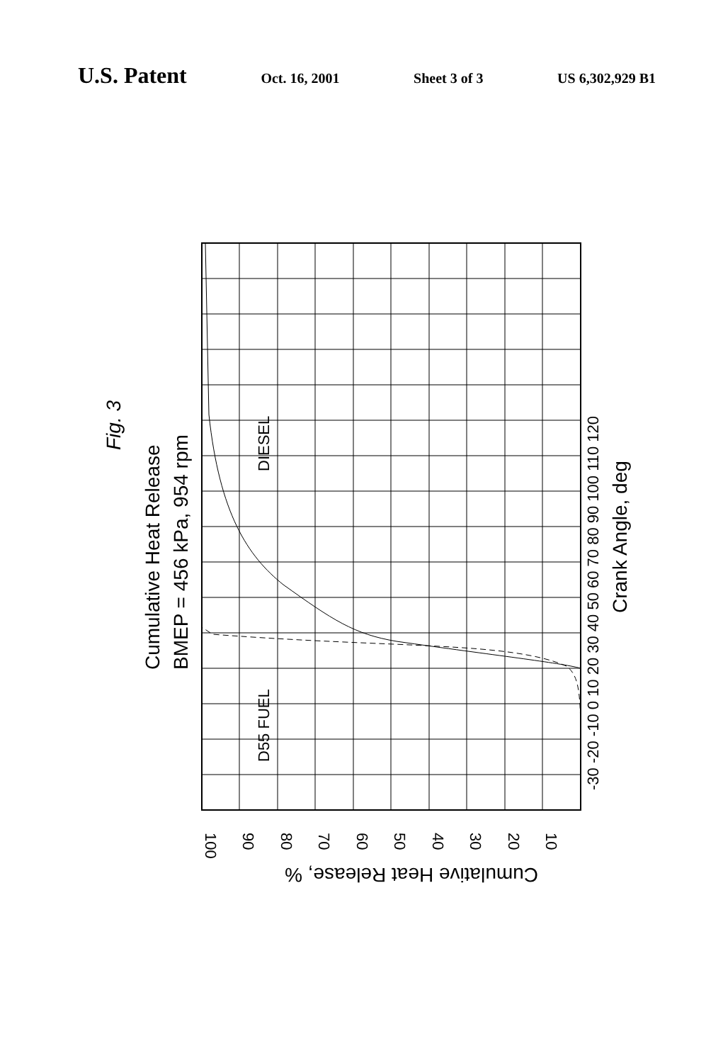U.S. Patent
Oct. 16, 2001 Sheet 3 of 3 US 6,302,929 B1
Fig. 3
Cumulative Heat Release
BMEP = 456 kPa, 954 rpm
DIESEL
D55 FUEL
-30 -20 -10 0 10 20 30 40 50 60 70 80 90 100 110 120
Crank Angle, deg
100
90
80
70
60
50
40
30
20
10
Cumulative Heat Release, %